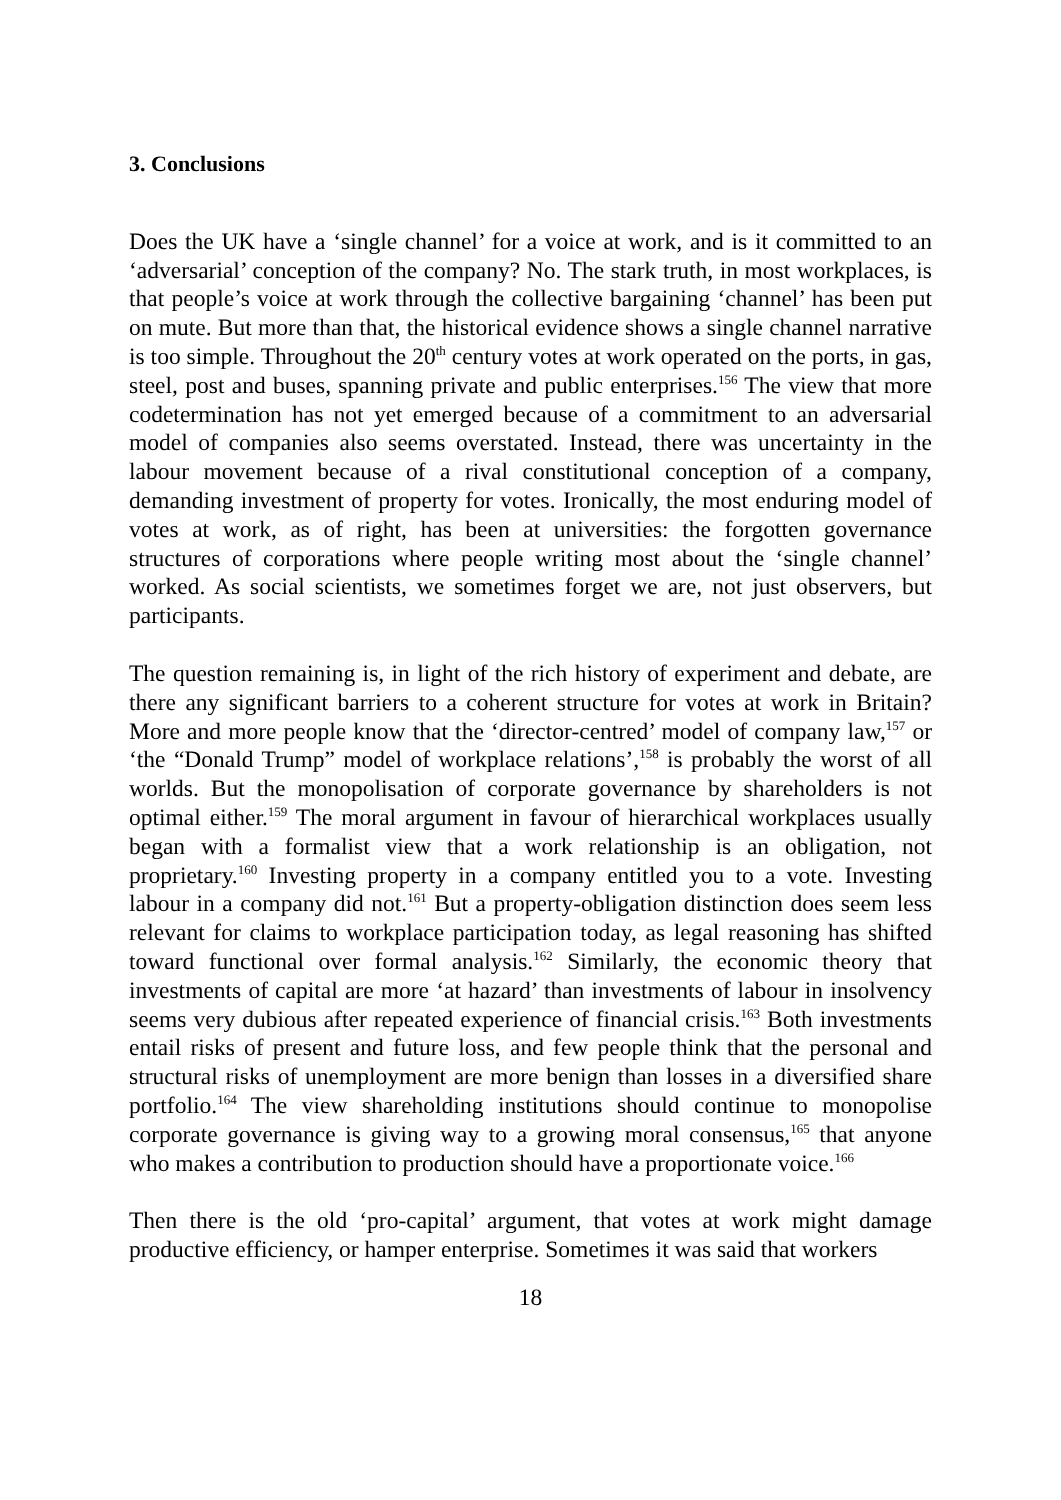3. Conclusions
Does the UK have a ‘single channel’ for a voice at work, and is it committed to an ‘adversarial’ conception of the company? No. The stark truth, in most workplaces, is that people’s voice at work through the collective bargaining ‘channel’ has been put on mute. But more than that, the historical evidence shows a single channel narrative is too simple. Throughout the 20<sup>th</sup> century votes at work operated on the ports, in gas, steel, post and buses, spanning private and public enterprises.<sup>156</sup> The view that more codetermination has not yet emerged because of a commitment to an adversarial model of companies also seems overstated. Instead, there was uncertainty in the labour movement because of a rival constitutional conception of a company, demanding investment of property for votes. Ironically, the most enduring model of votes at work, as of right, has been at universities: the forgotten governance structures of corporations where people writing most about the ‘single channel’ worked. As social scientists, we sometimes forget we are, not just observers, but participants.
The question remaining is, in light of the rich history of experiment and debate, are there any significant barriers to a coherent structure for votes at work in Britain? More and more people know that the ‘director-centred’ model of company law,<sup>157</sup> or ‘the “Donald Trump” model of workplace relations’,<sup>158</sup> is probably the worst of all worlds. But the monopolisation of corporate governance by shareholders is not optimal either.<sup>159</sup> The moral argument in favour of hierarchical workplaces usually began with a formalist view that a work relationship is an obligation, not proprietary.<sup>160</sup> Investing property in a company entitled you to a vote. Investing labour in a company did not.<sup>161</sup> But a property-obligation distinction does seem less relevant for claims to workplace participation today, as legal reasoning has shifted toward functional over formal analysis.<sup>162</sup> Similarly, the economic theory that investments of capital are more ‘at hazard’ than investments of labour in insolvency seems very dubious after repeated experience of financial crisis.<sup>163</sup> Both investments entail risks of present and future loss, and few people think that the personal and structural risks of unemployment are more benign than losses in a diversified share portfolio.<sup>164</sup> The view shareholding institutions should continue to monopolise corporate governance is giving way to a growing moral consensus,<sup>165</sup> that anyone who makes a contribution to production should have a proportionate voice.<sup>166</sup>
Then there is the old ‘pro-capital’ argument, that votes at work might damage productive efficiency, or hamper enterprise. Sometimes it was said that workers
18